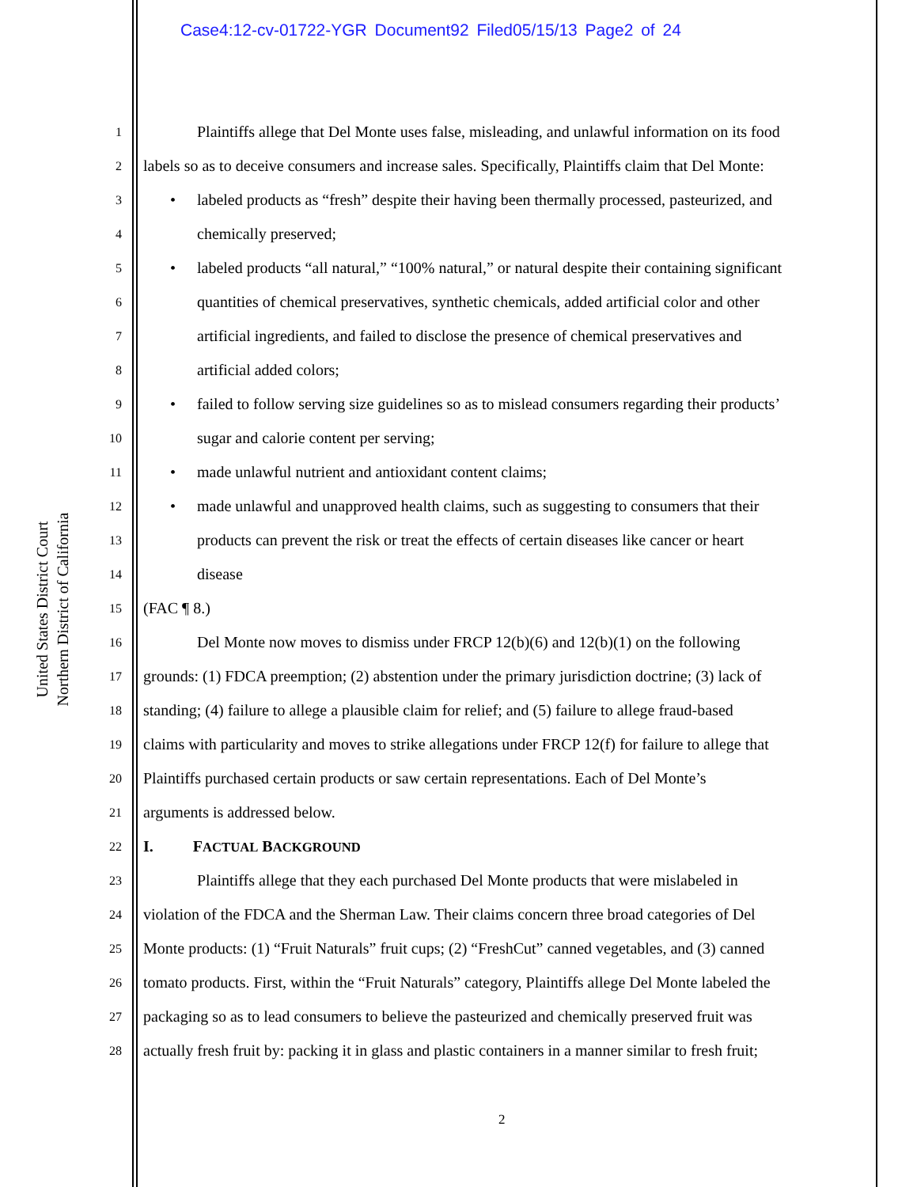Case4:12-cv-01722-YGR Document92 Filed05/15/13 Page2 of 24
United States District Court
Northern District of California
1
Plaintiffs allege that Del Monte uses false, misleading, and unlawful information on its food
2
labels so as to deceive consumers and increase sales. Specifically, Plaintiffs claim that Del Monte:
3
• labeled products as “fresh” despite their having been thermally processed, pasteurized, and
4
chemically preserved;
5
• labeled products “all natural,” “100% natural,” or natural despite their containing significant
6
quantities of chemical preservatives, synthetic chemicals, added artificial color and other
7
artificial ingredients, and failed to disclose the presence of chemical preservatives and
8
artificial added colors;
9
• failed to follow serving size guidelines so as to mislead consumers regarding their products’
10
sugar and calorie content per serving;
11
• made unlawful nutrient and antioxidant content claims;
12
• made unlawful and unapproved health claims, such as suggesting to consumers that their
13
products can prevent the risk or treat the effects of certain diseases like cancer or heart
14
disease
15
(FAC ¶ 8.)
16
Del Monte now moves to dismiss under FRCP 12(b)(6) and 12(b)(1) on the following
17
grounds: (1) FDCA preemption; (2) abstention under the primary jurisdiction doctrine; (3) lack of
18
standing; (4) failure to allege a plausible claim for relief; and (5) failure to allege fraud-based
19
claims with particularity and moves to strike allegations under FRCP 12(f) for failure to allege that
20
Plaintiffs purchased certain products or saw certain representations. Each of Del Monte’s
21
arguments is addressed below.
22
I. FACTUAL BACKGROUND
23
Plaintiffs allege that they each purchased Del Monte products that were mislabeled in
24
violation of the FDCA and the Sherman Law. Their claims concern three broad categories of Del
25
Monte products: (1) “Fruit Naturals” fruit cups; (2) “FreshCut” canned vegetables, and (3) canned
26
tomato products. First, within the “Fruit Naturals” category, Plaintiffs allege Del Monte labeled the
27
packaging so as to lead consumers to believe the pasteurized and chemically preserved fruit was
28
actually fresh fruit by: packing it in glass and plastic containers in a manner similar to fresh fruit;
2